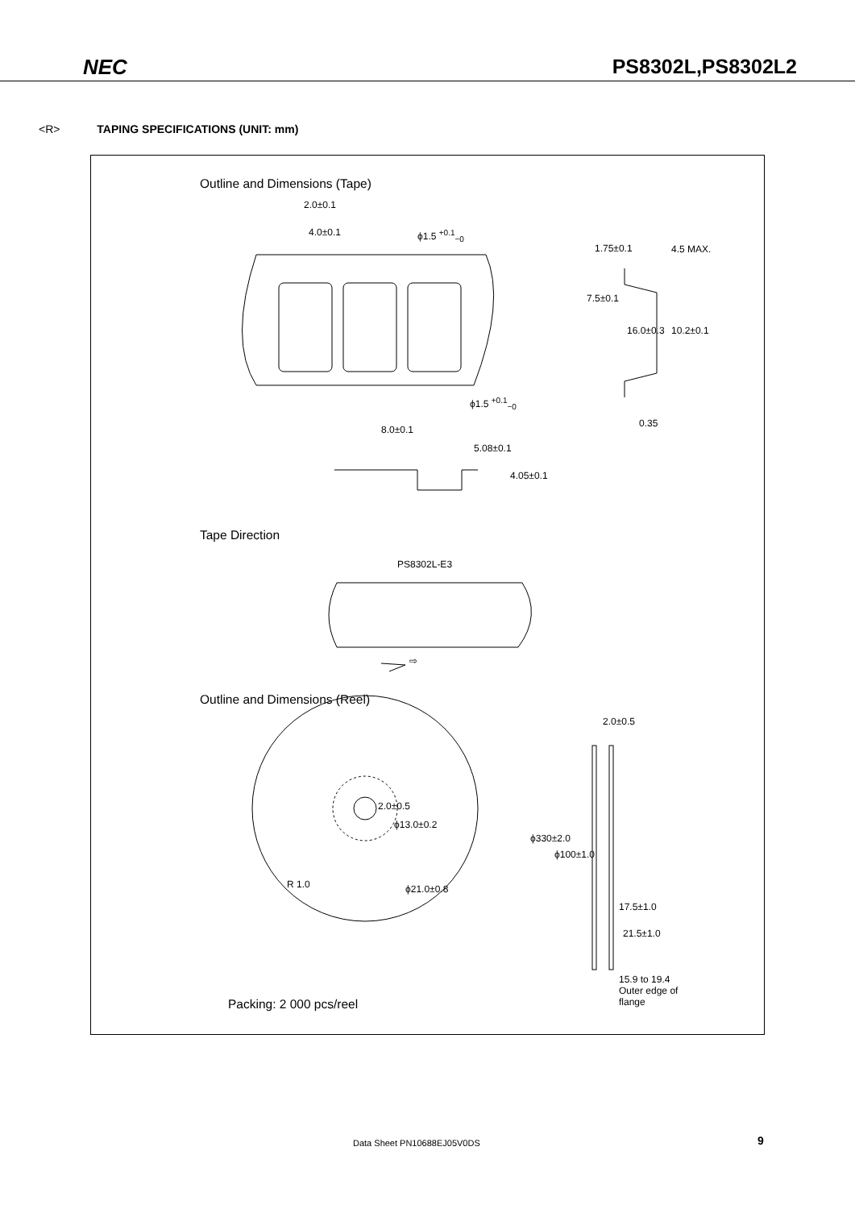NEC PS8302L,PS8302L2
<R> TAPING SPECIFICATIONS (UNIT: mm)
Outline and Dimensions (Tape)
2.0±0.1
4.0±0.1 ϕ1.5 <sup>+0.1</sup><sub>−0</sub>
1.75±0.1 4.5 MAX.
7.5±0.1
16.0±0.3 10.2±0.1
ϕ1.5 <sup>+0.1</sup><sub>−0</sub>
0.35
8.0±0.1
5.08±0.1
4.05±0.1
Tape Direction
PS8302L-E3
⇨
Outline and Dimensions (Reel)
2.0±0.5
2.0±0.5
ϕ13.0±0.2
ϕ330±2.0
ϕ100±1.0
R 1.0 ϕ21.0±0.8
17.5±1.0
21.5±1.0
15.9 to 19.4
Outer edge of
flange
Packing: 2 000 pcs/reel
Data Sheet PN10688EJ05V0DS 9